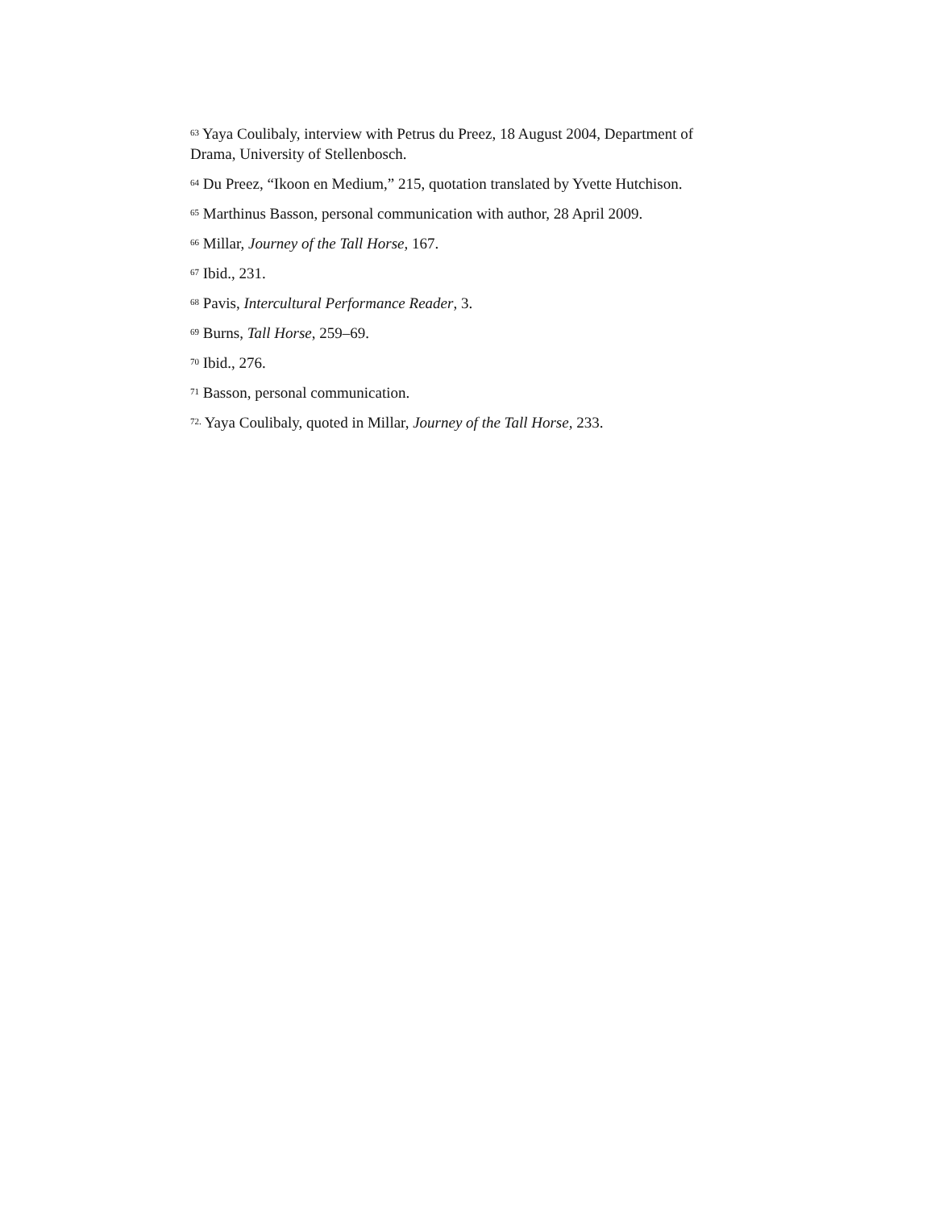<sup>63</sup> Yaya Coulibaly, interview with Petrus du Preez, 18 August 2004, Department of Drama, University of Stellenbosch.
<sup>64</sup> Du Preez, “Ikoon en Medium,” 215, quotation translated by Yvette Hutchison.
<sup>65</sup> Marthinus Basson, personal communication with author, 28 April 2009.
<sup>66</sup> Millar, Journey of the Tall Horse, 167.
<sup>67</sup> Ibid., 231.
<sup>68</sup> Pavis, Intercultural Performance Reader, 3.
<sup>69</sup> Burns, Tall Horse, 259–69.
<sup>70</sup> Ibid., 276.
<sup>71</sup> Basson, personal communication.
<sup>72.</sup> Yaya Coulibaly, quoted in Millar, Journey of the Tall Horse, 233.